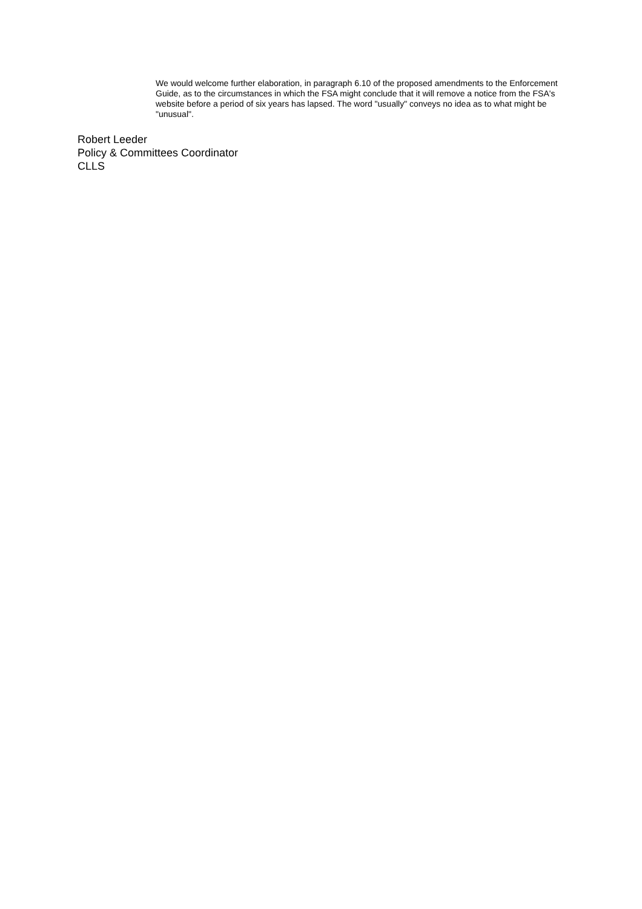We would welcome further elaboration, in paragraph 6.10 of the proposed amendments to the Enforcement Guide, as to the circumstances in which the FSA might conclude that it will remove a notice from the FSA's website before a period of six years has lapsed. The word "usually" conveys no idea as to what might be "unusual".
Robert Leeder
Policy & Committees Coordinator
CLLS